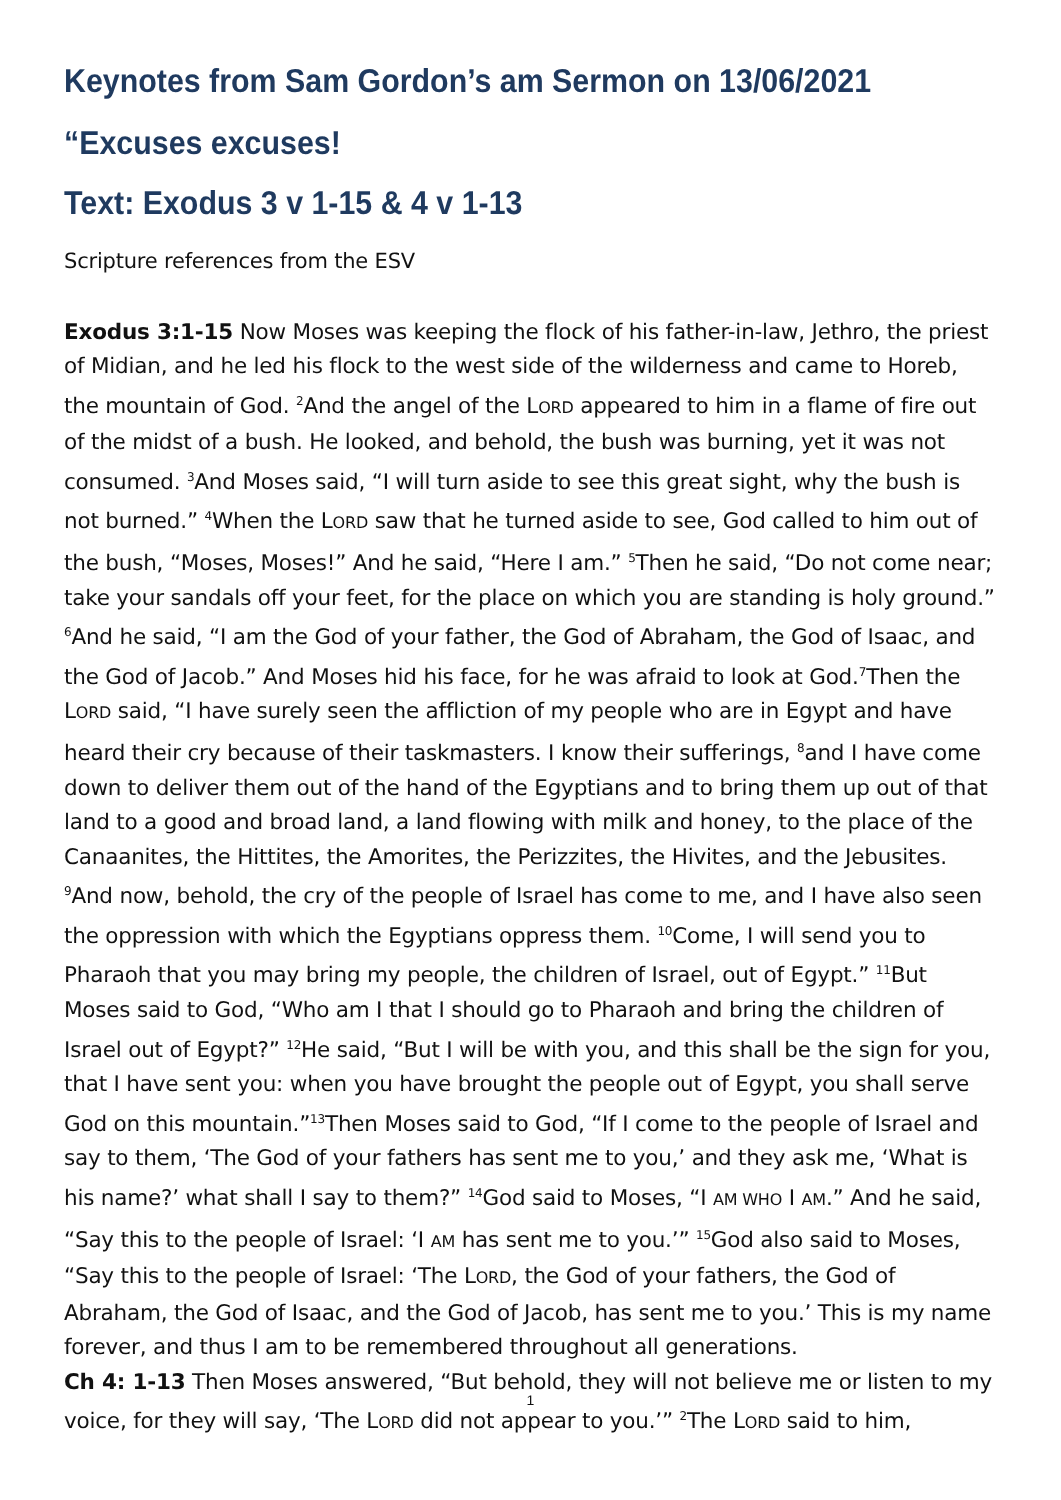Keynotes from Sam Gordon’s am Sermon on 13/06/2021
“Excuses excuses!
Text: Exodus 3 v 1-15 & 4 v 1-13
Scripture references from the ESV
Exodus 3:1-15 Now Moses was keeping the flock of his father-in-law, Jethro, the priest of Midian, and he led his flock to the west side of the wilderness and came to Horeb, the mountain of God. <sup>2</sup>And the angel of the LORD appeared to him in a flame of fire out of the midst of a bush. He looked, and behold, the bush was burning, yet it was not consumed. <sup>3</sup>And Moses said, “I will turn aside to see this great sight, why the bush is not burned.” <sup>4</sup>When the LORD saw that he turned aside to see, God called to him out of the bush, “Moses, Moses!” And he said, “Here I am.” <sup>5</sup>Then he said, “Do not come near; take your sandals off your feet, for the place on which you are standing is holy ground.” <sup>6</sup>And he said, “I am the God of your father, the God of Abraham, the God of Isaac, and the God of Jacob.” And Moses hid his face, for he was afraid to look at God.<sup>7</sup>Then the LORD said, “I have surely seen the affliction of my people who are in Egypt and have heard their cry because of their taskmasters. I know their sufferings, <sup>8</sup>and I have come down to deliver them out of the hand of the Egyptians and to bring them up out of that land to a good and broad land, a land flowing with milk and honey, to the place of the Canaanites, the Hittites, the Amorites, the Perizzites, the Hivites, and the Jebusites. <sup>9</sup>And now, behold, the cry of the people of Israel has come to me, and I have also seen the oppression with which the Egyptians oppress them. <sup>10</sup>Come, I will send you to Pharaoh that you may bring my people, the children of Israel, out of Egypt.” <sup>11</sup>But Moses said to God, “Who am I that I should go to Pharaoh and bring the children of Israel out of Egypt?” <sup>12</sup>He said, “But I will be with you, and this shall be the sign for you, that I have sent you: when you have brought the people out of Egypt, you shall serve God on this mountain.”<sup>13</sup>Then Moses said to God, “If I come to the people of Israel and say to them, ‘The God of your fathers has sent me to you,’ and they ask me, ‘What is his name?’ what shall I say to them?” <sup>14</sup>God said to Moses, “I AM WHO I AM.” And he said, “Say this to the people of Israel: ‘I AM has sent me to you.’” <sup>15</sup>God also said to Moses, “Say this to the people of Israel: ‘The LORD, the God of your fathers, the God of Abraham, the God of Isaac, and the God of Jacob, has sent me to you.’ This is my name forever, and thus I am to be remembered throughout all generations.
Ch 4: 1-13 Then Moses answered, “But behold, they will not believe me or listen to my voice, for they will say, ‘The LORD did not appear to you.’” <sup>2</sup>The LORD said to him,
1